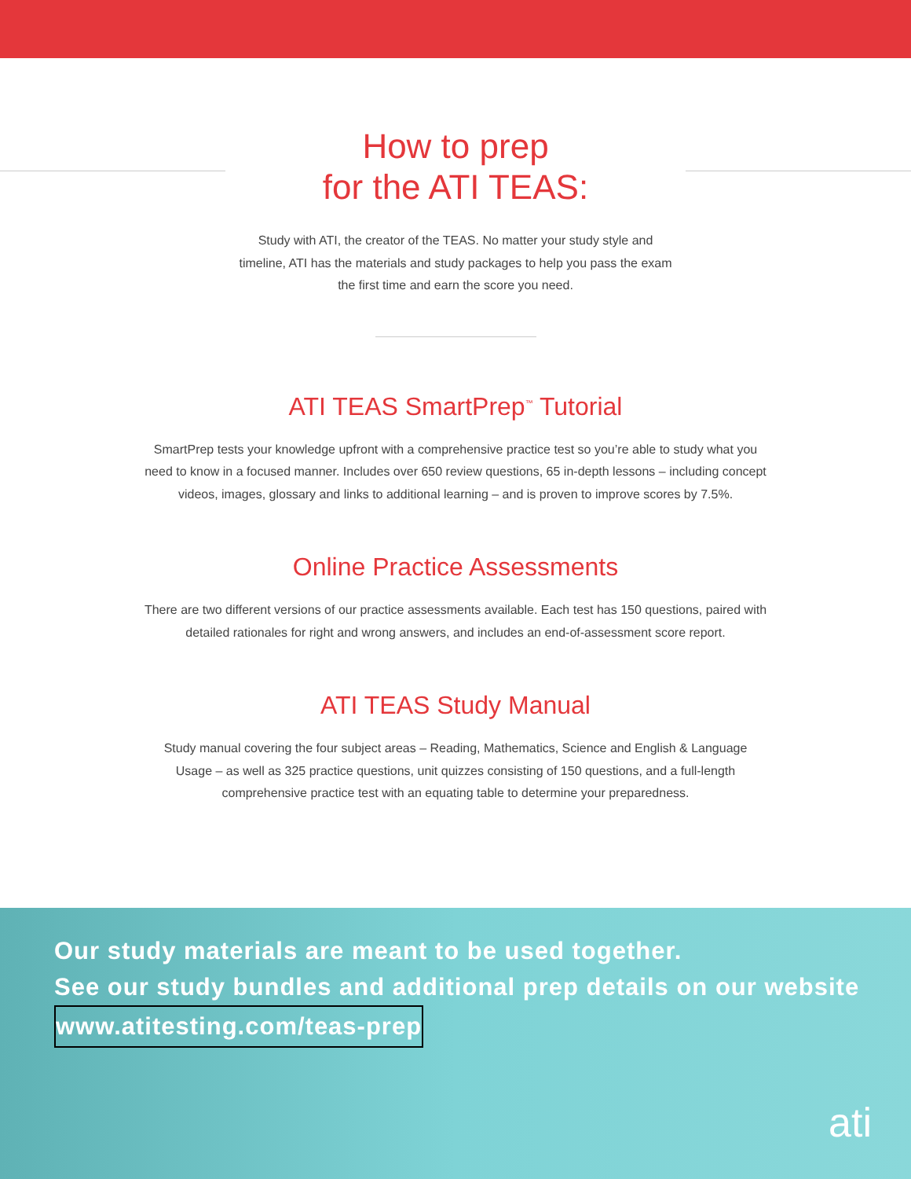How to prep
for the ATI TEAS:
Study with ATI, the creator of the TEAS. No matter your study style and timeline, ATI has the materials and study packages to help you pass the exam the first time and earn the score you need.
ATI TEAS SmartPrep<sup>™</sup> Tutorial
SmartPrep tests your knowledge upfront with a comprehensive practice test so you’re able to study what you need to know in a focused manner. Includes over 650 review questions, 65 in-depth lessons – including concept videos, images, glossary and links to additional learning – and is proven to improve scores by 7.5%.
Online Practice Assessments
There are two different versions of our practice assessments available. Each test has 150 questions, paired with detailed rationales for right and wrong answers, and includes an end-of-assessment score report.
ATI TEAS Study Manual
Study manual covering the four subject areas – Reading, Mathematics, Science and English & Language Usage – as well as 325 practice questions, unit quizzes consisting of 150 questions, and a full-length comprehensive practice test with an equating table to determine your preparedness.
Our study materials are meant to be used together.
See our study bundles and additional prep details on our website
www.atitesting.com/teas-prep
ati